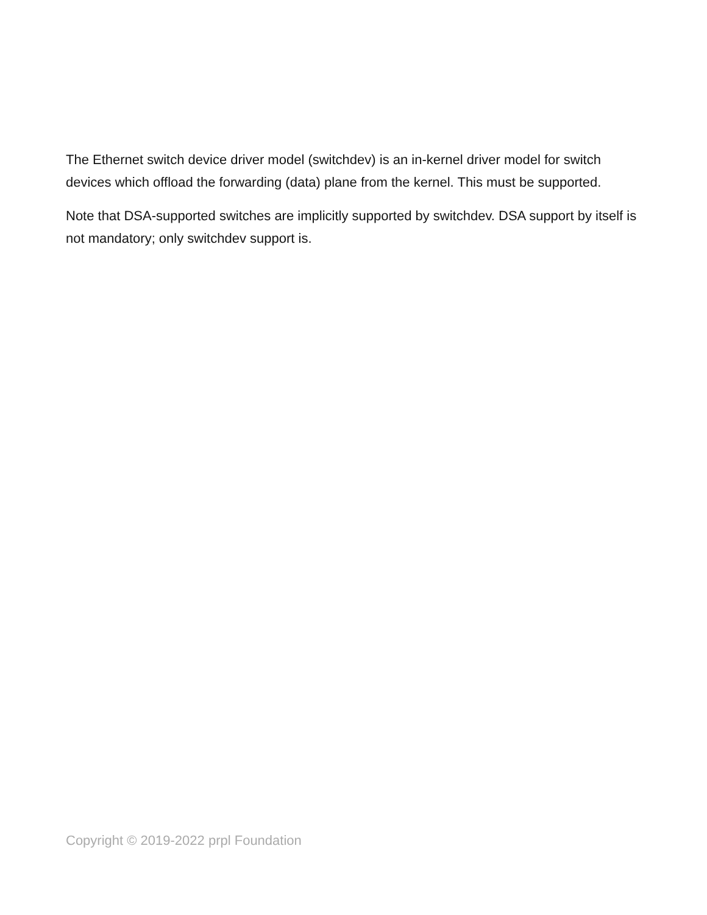The Ethernet switch device driver model (switchdev) is an in-kernel driver model for switch devices which offload the forwarding (data) plane from the kernel. This must be supported.
Note that DSA-supported switches are implicitly supported by switchdev. DSA support by itself is not mandatory; only switchdev support is.
Copyright © 2019-2022 prpl Foundation